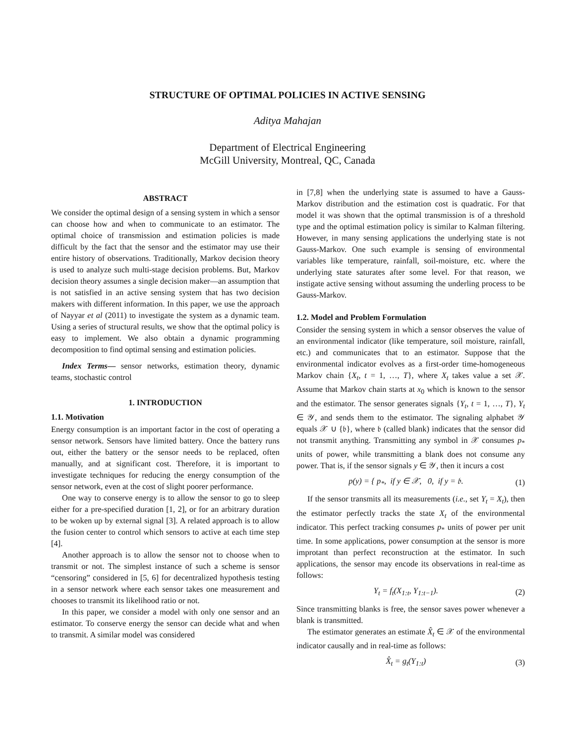STRUCTURE OF OPTIMAL POLICIES IN ACTIVE SENSING
Aditya Mahajan
Department of Electrical Engineering
McGill University, Montreal, QC, Canada
ABSTRACT
We consider the optimal design of a sensing system in which a sensor can choose how and when to communicate to an estimator. The optimal choice of transmission and estimation policies is made difficult by the fact that the sensor and the estimator may use their entire history of observations. Traditionally, Markov decision theory is used to analyze such multi-stage decision problems. But, Markov decision theory assumes a single decision maker—an assumption that is not satisfied in an active sensing system that has two decision makers with different information. In this paper, we use the approach of Nayyar et al (2011) to investigate the system as a dynamic team. Using a series of structural results, we show that the optimal policy is easy to implement. We also obtain a dynamic programming decomposition to find optimal sensing and estimation policies.
Index Terms— sensor networks, estimation theory, dynamic teams, stochastic control
1. INTRODUCTION
1.1. Motivation
Energy consumption is an important factor in the cost of operating a sensor network. Sensors have limited battery. Once the battery runs out, either the battery or the sensor needs to be replaced, often manually, and at significant cost. Therefore, it is important to investigate techniques for reducing the energy consumption of the sensor network, even at the cost of slight poorer performance.
One way to conserve energy is to allow the sensor to go to sleep either for a pre-specified duration [1, 2], or for an arbitrary duration to be woken up by external signal [3]. A related approach is to allow the fusion center to control which sensors to active at each time step [4].
Another approach is to allow the sensor not to choose when to transmit or not. The simplest instance of such a scheme is sensor “censoring” considered in [5, 6] for decentralized hypothesis testing in a sensor network where each sensor takes one measurement and chooses to transmit its likelihood ratio or not.
In this paper, we consider a model with only one sensor and an estimator. To conserve energy the sensor can decide what and when to transmit. A similar model was considered
in [7,8] when the underlying state is assumed to have a Gauss-Markov distribution and the estimation cost is quadratic. For that model it was shown that the optimal transmission is of a threshold type and the optimal estimation policy is similar to Kalman filtering. However, in many sensing applications the underlying state is not Gauss-Markov. One such example is sensing of environmental variables like temperature, rainfall, soil-moisture, etc. where the underlying state saturates after some level. For that reason, we instigate active sensing without assuming the underling process to be Gauss-Markov.
1.2. Model and Problem Formulation
Consider the sensing system in which a sensor observes the value of an environmental indicator (like temperature, soil moisture, rainfall, etc.) and communicates that to an estimator. Suppose that the environmental indicator evolves as a first-order time-homogeneous Markov chain {X<sub>t</sub>, t = 1, …, T}, where X<sub>t</sub> takes value a set 𝒳. Assume that Markov chain starts at x<sub>0</sub> which is known to the sensor and the estimator. The sensor generates signals {Y<sub>t</sub>, t = 1, …, T}, Y<sub>t</sub> ∈ 𝒴, and sends them to the estimator. The signaling alphabet 𝒴 equals 𝒳 ∪ {𝔟}, where 𝔟 (called blank) indicates that the sensor did not transmit anything. Transmitting any symbol in 𝒳 consumes p<sub>*</sub> units of power, while transmitting a blank does not consume any power. That is, if the sensor signals y ∈ 𝒴, then it incurs a cost
p(y) = { p<sub>*</sub>, if y ∈ 𝒳, 0, if y = 𝔟. (1)
If the sensor transmits all its measurements (i.e., set Y<sub>t</sub> = X<sub>t</sub>), then the estimator perfectly tracks the state X<sub>t</sub> of the environmental indicator. This perfect tracking consumes p<sub>*</sub> units of power per unit time. In some applications, power consumption at the sensor is more improtant than perfect reconstruction at the estimator. In such applications, the sensor may encode its observations in real-time as follows:
Y<sub>t</sub> = f<sub>t</sub>(X<sub>1:t</sub>, Y<sub>1:t−1</sub>). (2)
Since transmitting blanks is free, the sensor saves power whenever a blank is transmitted.
The estimator generates an estimate X̂<sub>t</sub> ∈ 𝒳 of the environmental indicator causally and in real-time as follows:
X̂<sub>t</sub> = g<sub>t</sub>(Y<sub>1:t</sub>) (3)